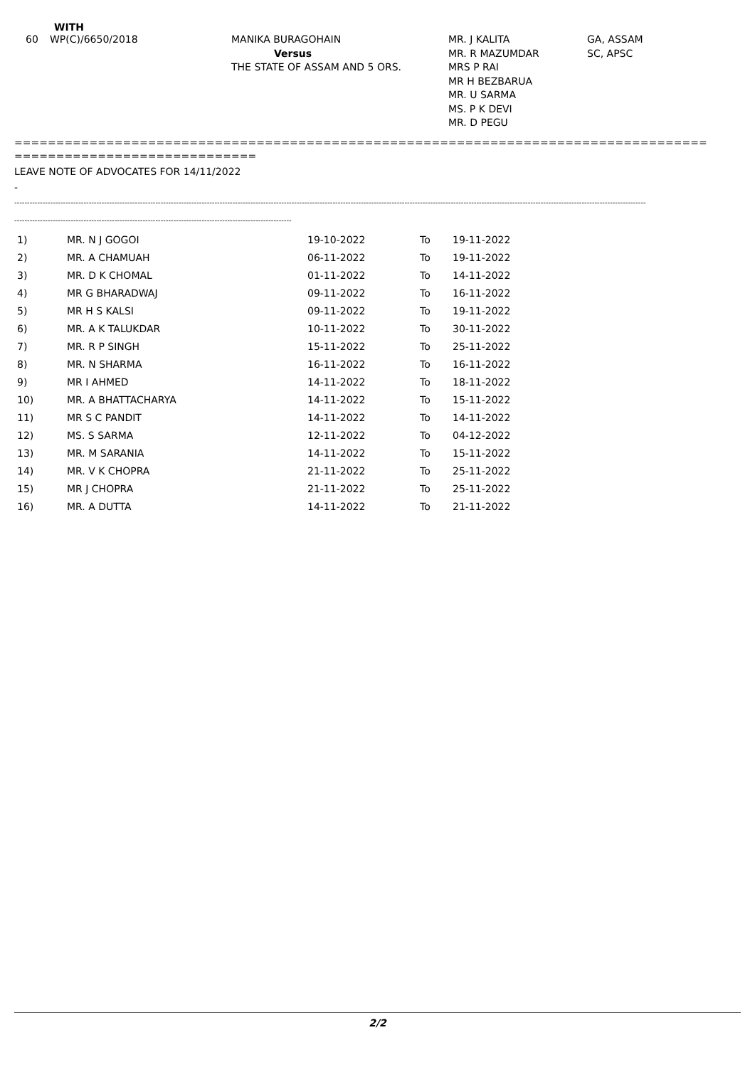WITH
60
WP(C)/6650/2018
MANIKA BURAGOHAIN
Versus
THE STATE OF ASSAM AND 5 ORS.
MR. J KALITA
MR. R MAZUMDAR
MRS P RAI
MR H BEZBARUA
MR. U SARMA
MS. P K DEVI
MR. D PEGU
GA, ASSAM
SC, APSC
===================================================================================
=============================
LEAVE NOTE OF ADVOCATES FOR 14/11/2022
-
------------------------------------------------------------------------------------------------------------------------------------------------------------------------------------------------------------------------------------------------------
------------------------------------------------------------------------------------------------------------
| 1) | MR. N J GOGOI | 19-10-2022 | To | 19-11-2022 |
| 2) | MR. A CHAMUAH | 06-11-2022 | To | 19-11-2022 |
| 3) | MR. D K CHOMAL | 01-11-2022 | To | 14-11-2022 |
| 4) | MR G BHARADWAJ | 09-11-2022 | To | 16-11-2022 |
| 5) | MR H S KALSI | 09-11-2022 | To | 19-11-2022 |
| 6) | MR. A K TALUKDAR | 10-11-2022 | To | 30-11-2022 |
| 7) | MR. R P SINGH | 15-11-2022 | To | 25-11-2022 |
| 8) | MR. N SHARMA | 16-11-2022 | To | 16-11-2022 |
| 9) | MR I AHMED | 14-11-2022 | To | 18-11-2022 |
| 10) | MR. A BHATTACHARYA | 14-11-2022 | To | 15-11-2022 |
| 11) | MR S C PANDIT | 14-11-2022 | To | 14-11-2022 |
| 12) | MS. S SARMA | 12-11-2022 | To | 04-12-2022 |
| 13) | MR. M SARANIA | 14-11-2022 | To | 15-11-2022 |
| 14) | MR. V K CHOPRA | 21-11-2022 | To | 25-11-2022 |
| 15) | MR J CHOPRA | 21-11-2022 | To | 25-11-2022 |
| 16) | MR. A DUTTA | 14-11-2022 | To | 21-11-2022 |
2/2